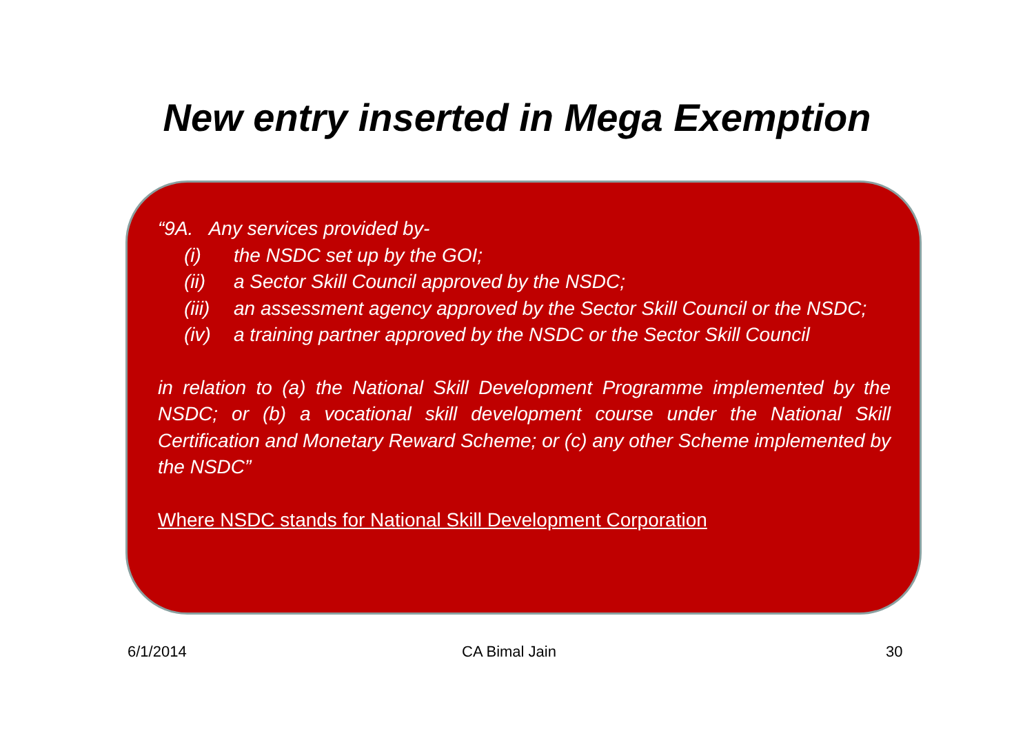New entry inserted in Mega Exemption
“9A. Any services provided by-
(i) the NSDC set up by the GOI;
(ii) a Sector Skill Council approved by the NSDC;
(iii) an assessment agency approved by the Sector Skill Council or the NSDC;
(iv) a training partner approved by the NSDC or the Sector Skill Council
in relation to (a) the National Skill Development Programme implemented by the NSDC; or (b) a vocational skill development course under the National Skill Certification and Monetary Reward Scheme; or (c) any other Scheme implemented by the NSDC”
Where NSDC stands for National Skill Development Corporation
6/1/2014 CA Bimal Jain 30